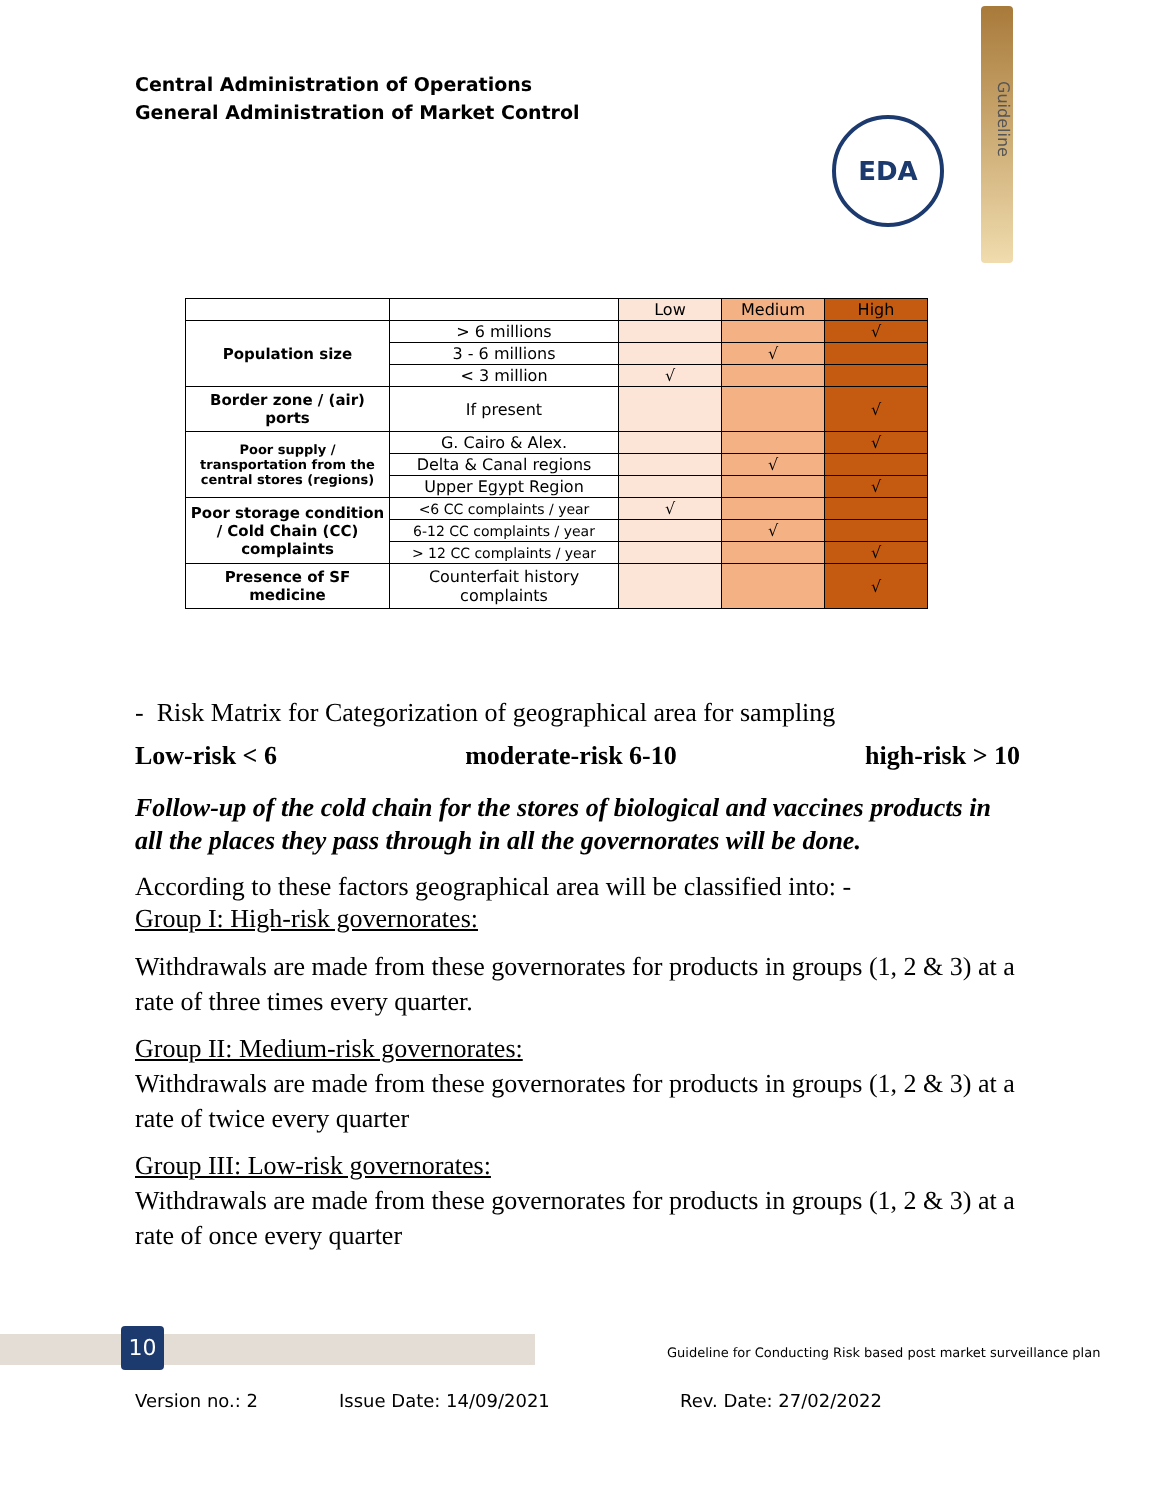Central Administration of Operations
General Administration of Market Control
EDA
Guideline
| | | Low | Medium | High |
| Population size | > 6 millions | | | √ |
| | 3 - 6 millions | | √ | |
| | < 3 million | √ | | |
| Border zone / (air) ports | If present | | | √ |
| Poor supply / transportation from the central stores (regions) | G. Cairo & Alex. | | | √ |
| | Delta & Canal regions | | √ | |
| | Upper Egypt Region | | | √ |
| Poor storage condition / Cold Chain (CC) complaints | <6 CC complaints / year | √ | | |
| | 6-12 CC complaints / year | | √ | |
| | > 12 CC complaints / year | | | √ |
| Presence of SF medicine | Counterfait history complaints | | | √ |
- Risk Matrix for Categorization of geographical area for sampling
Low-risk < 6 moderate-risk 6-10 high-risk > 10
Follow-up of the cold chain for the stores of biological and vaccines products in all the places they pass through in all the governorates will be done.
According to these factors geographical area will be classified into: -
Group I: High-risk governorates:
Withdrawals are made from these governorates for products in groups (1, 2 & 3) at a rate of three times every quarter.
Group II: Medium-risk governorates:
Withdrawals are made from these governorates for products in groups (1, 2 & 3) at a rate of twice every quarter
Group III: Low-risk governorates:
Withdrawals are made from these governorates for products in groups (1, 2 & 3) at a rate of once every quarter
10
Guideline for Conducting Risk based post market surveillance plan
Version no.: 2 Issue Date: 14/09/2021 Rev. Date: 27/02/2022